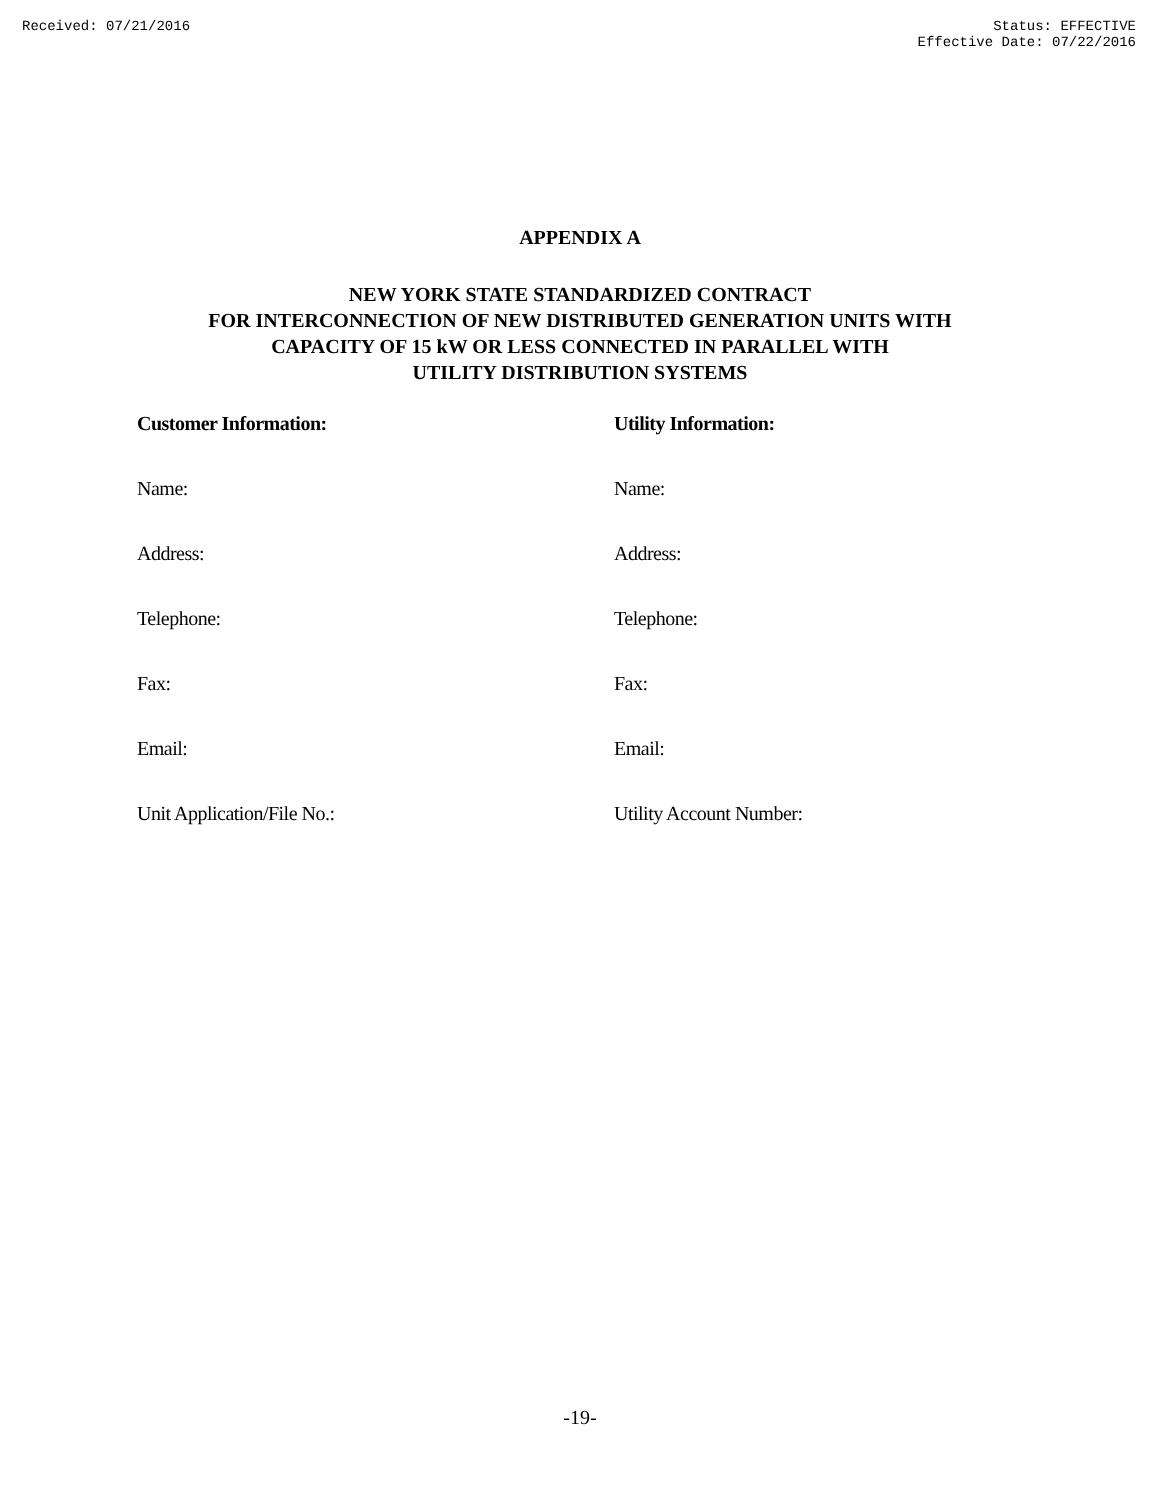Received: 07/21/2016 Status: EFFECTIVE
Effective Date: 07/22/2016
APPENDIX A
NEW YORK STATE STANDARDIZED CONTRACT
FOR INTERCONNECTION OF NEW DISTRIBUTED GENERATION UNITS WITH
CAPACITY OF 15 kW OR LESS CONNECTED IN PARALLEL WITH
UTILITY DISTRIBUTION SYSTEMS
Customer Information:
Utility Information:
Name:
Name:
Address:
Address:
Telephone:
Telephone:
Fax:
Fax:
Email:
Email:
Unit Application/File No.:
Utility Account Number:
-19-